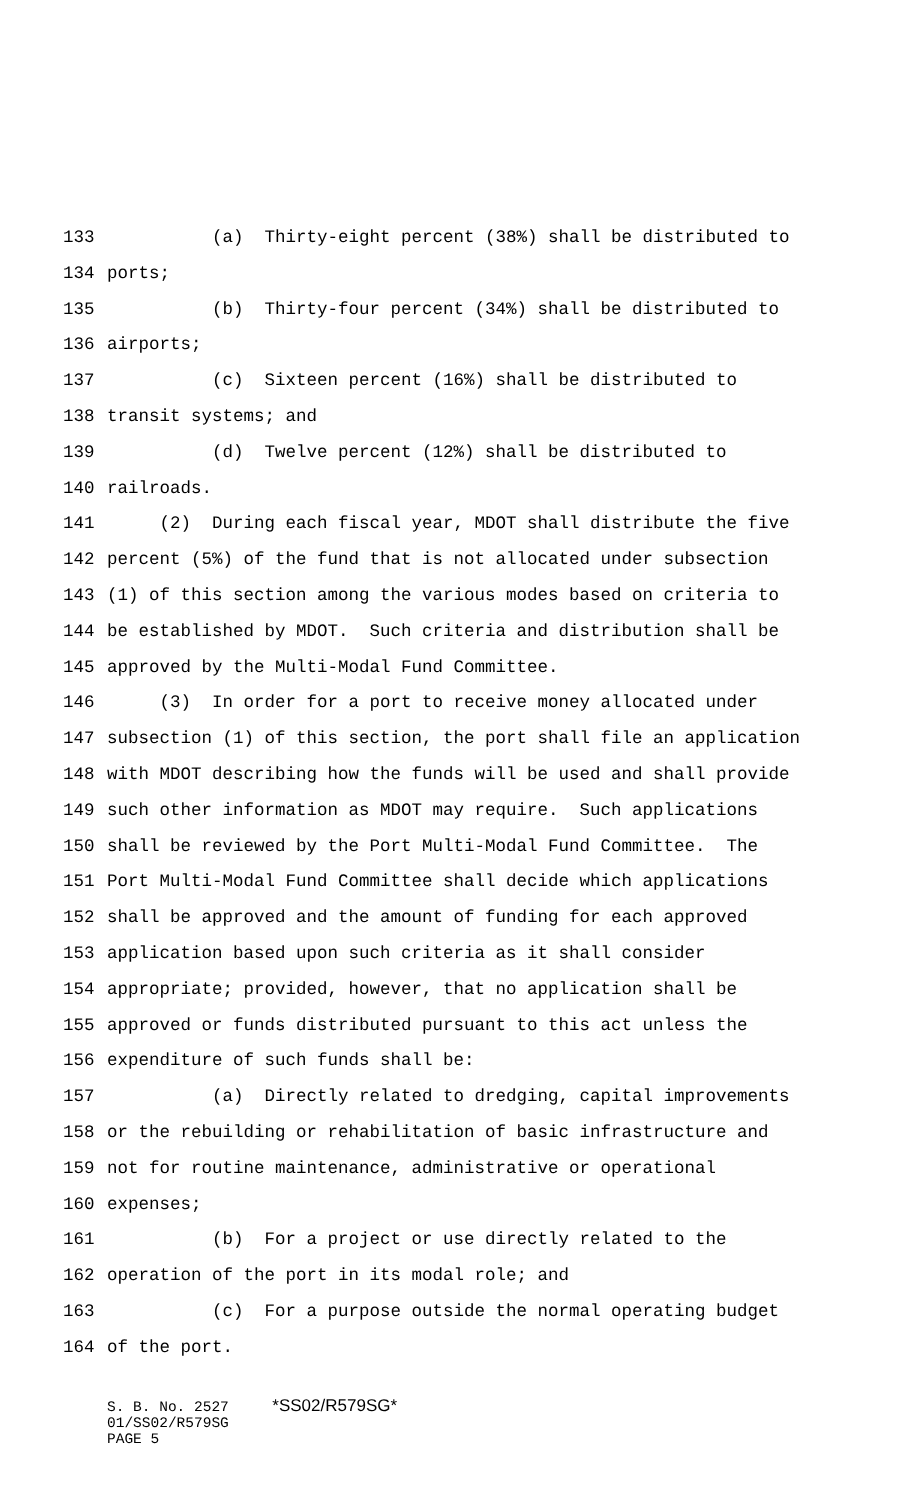133 (a) Thirty-eight percent (38%) shall be distributed to
134 ports;
135 (b) Thirty-four percent (34%) shall be distributed to
136 airports;
137 (c) Sixteen percent (16%) shall be distributed to
138 transit systems; and
139 (d) Twelve percent (12%) shall be distributed to
140 railroads.
141 (2) During each fiscal year, MDOT shall distribute the five
142 percent (5%) of the fund that is not allocated under subsection
143 (1) of this section among the various modes based on criteria to
144 be established by MDOT. Such criteria and distribution shall be
145 approved by the Multi-Modal Fund Committee.
146 (3) In order for a port to receive money allocated under
147 subsection (1) of this section, the port shall file an application
148 with MDOT describing how the funds will be used and shall provide
149 such other information as MDOT may require. Such applications
150 shall be reviewed by the Port Multi-Modal Fund Committee. The
151 Port Multi-Modal Fund Committee shall decide which applications
152 shall be approved and the amount of funding for each approved
153 application based upon such criteria as it shall consider
154 appropriate; provided, however, that no application shall be
155 approved or funds distributed pursuant to this act unless the
156 expenditure of such funds shall be:
157 (a) Directly related to dredging, capital improvements
158 or the rebuilding or rehabilitation of basic infrastructure and
159 not for routine maintenance, administrative or operational
160 expenses;
161 (b) For a project or use directly related to the
162 operation of the port in its modal role; and
163 (c) For a purpose outside the normal operating budget
164 of the port.
S. B. No. 2527 *SS02/R579SG* 01/SS02/R579SG PAGE 5